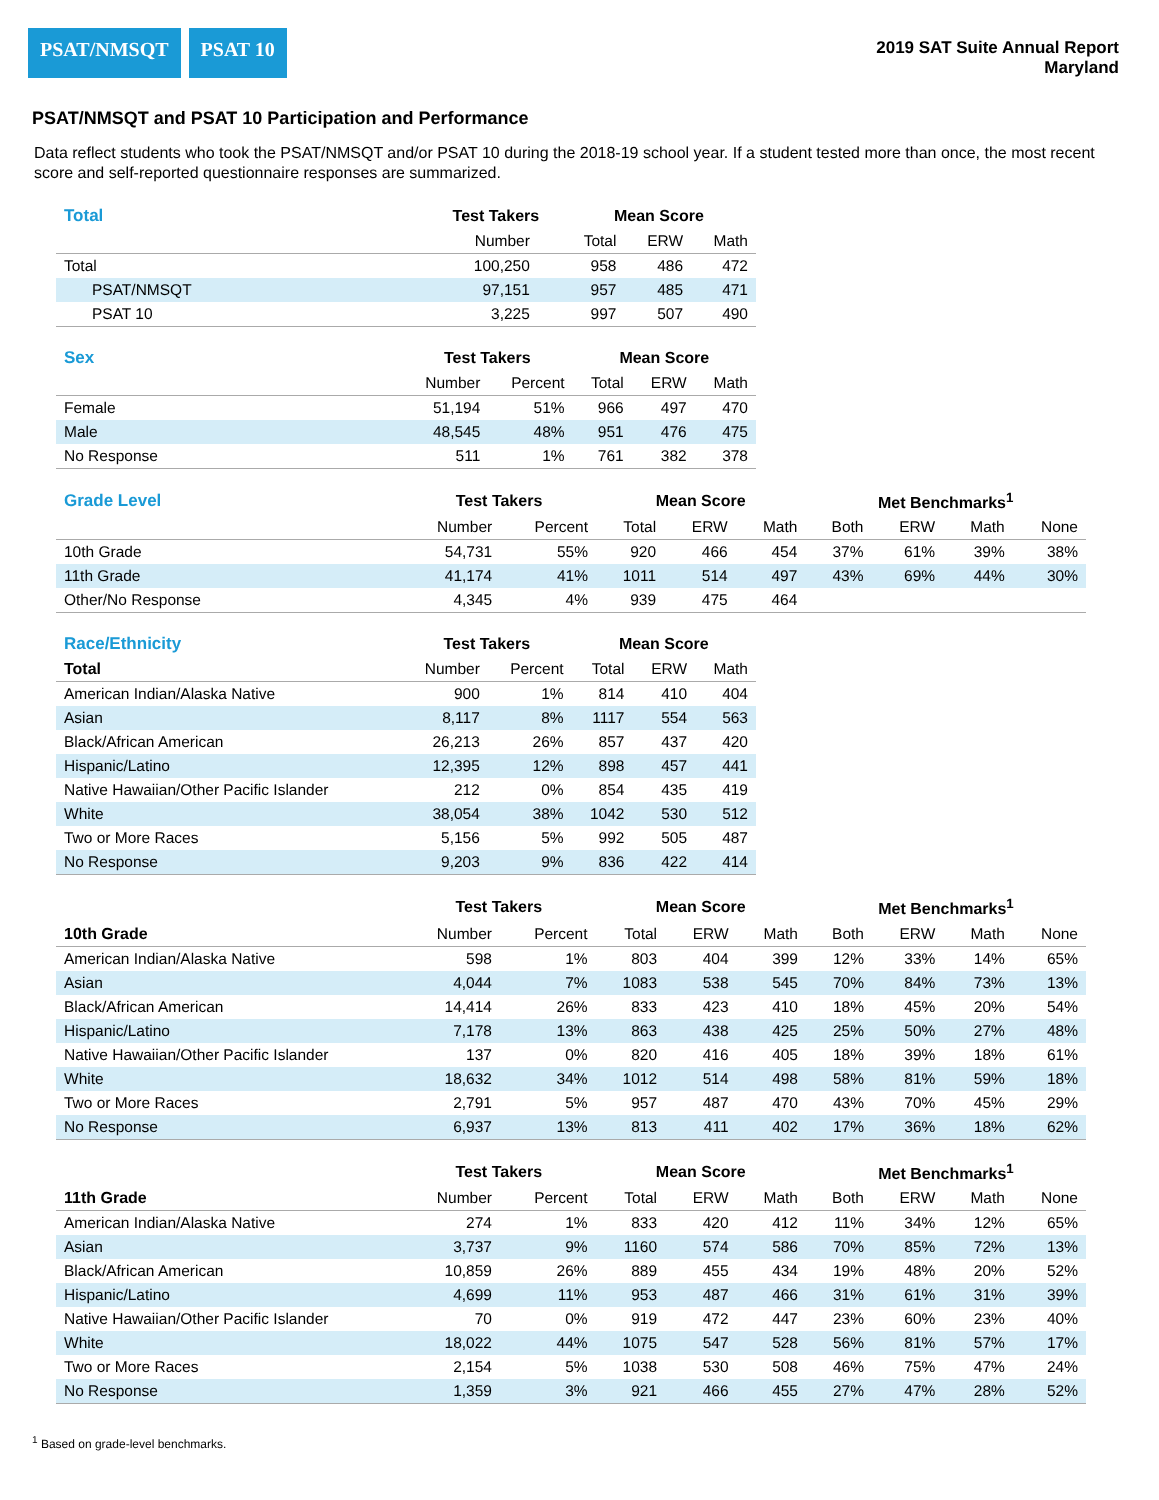PSAT/NMSQT PSAT 10
2019 SAT Suite Annual Report
Maryland
PSAT/NMSQT and PSAT 10 Participation and Performance
Data reflect students who took the PSAT/NMSQT and/or PSAT 10 during the 2018-19 school year. If a student tested more than once, the most recent score and self-reported questionnaire responses are summarized.
| Total | Test Takers | | Mean Score | | |
| --- | --- | --- | --- | --- | --- |
| | Number | | Total | ERW | Math |
| Total | 100,250 | | 958 | 486 | 472 |
| PSAT/NMSQT | 97,151 | | 957 | 485 | 471 |
| PSAT 10 | 3,225 | | 997 | 507 | 490 |
| Sex | Test Takers | | Mean Score | | |
| --- | --- | --- | --- | --- | --- |
| | Number | Percent | Total | ERW | Math |
| Female | 51,194 | 51% | 966 | 497 | 470 |
| Male | 48,545 | 48% | 951 | 476 | 475 |
| No Response | 511 | 1% | 761 | 382 | 378 |
| Grade Level | Test Takers | | Mean Score | | | Met Benchmarks<sup>1</sup> | | | |
| --- | --- | --- | --- | --- | --- | --- | --- | --- | --- |
| | Number | Percent | Total | ERW | Math | Both | ERW | Math | None |
| 10th Grade | 54,731 | 55% | 920 | 466 | 454 | 37% | 61% | 39% | 38% |
| 11th Grade | 41,174 | 41% | 1011 | 514 | 497 | 43% | 69% | 44% | 30% |
| Other/No Response | 4,345 | 4% | 939 | 475 | 464 | | | | |
| Race/Ethnicity | Test Takers | | Mean Score | | |
| --- | --- | --- | --- | --- | --- |
| Total | Number | Percent | Total | ERW | Math |
| American Indian/Alaska Native | 900 | 1% | 814 | 410 | 404 |
| Asian | 8,117 | 8% | 1117 | 554 | 563 |
| Black/African American | 26,213 | 26% | 857 | 437 | 420 |
| Hispanic/Latino | 12,395 | 12% | 898 | 457 | 441 |
| Native Hawaiian/Other Pacific Islander | 212 | 0% | 854 | 435 | 419 |
| White | 38,054 | 38% | 1042 | 530 | 512 |
| Two or More Races | 5,156 | 5% | 992 | 505 | 487 |
| No Response | 9,203 | 9% | 836 | 422 | 414 |
| | Test Takers | | Mean Score | | | Met Benchmarks<sup>1</sup> | | | |
| --- | --- | --- | --- | --- | --- | --- | --- | --- | --- |
| 10th Grade | Number | Percent | Total | ERW | Math | Both | ERW | Math | None |
| American Indian/Alaska Native | 598 | 1% | 803 | 404 | 399 | 12% | 33% | 14% | 65% |
| Asian | 4,044 | 7% | 1083 | 538 | 545 | 70% | 84% | 73% | 13% |
| Black/African American | 14,414 | 26% | 833 | 423 | 410 | 18% | 45% | 20% | 54% |
| Hispanic/Latino | 7,178 | 13% | 863 | 438 | 425 | 25% | 50% | 27% | 48% |
| Native Hawaiian/Other Pacific Islander | 137 | 0% | 820 | 416 | 405 | 18% | 39% | 18% | 61% |
| White | 18,632 | 34% | 1012 | 514 | 498 | 58% | 81% | 59% | 18% |
| Two or More Races | 2,791 | 5% | 957 | 487 | 470 | 43% | 70% | 45% | 29% |
| No Response | 6,937 | 13% | 813 | 411 | 402 | 17% | 36% | 18% | 62% |
| | Test Takers | | Mean Score | | | Met Benchmarks<sup>1</sup> | | | |
| --- | --- | --- | --- | --- | --- | --- | --- | --- | --- |
| 11th Grade | Number | Percent | Total | ERW | Math | Both | ERW | Math | None |
| American Indian/Alaska Native | 274 | 1% | 833 | 420 | 412 | 11% | 34% | 12% | 65% |
| Asian | 3,737 | 9% | 1160 | 574 | 586 | 70% | 85% | 72% | 13% |
| Black/African American | 10,859 | 26% | 889 | 455 | 434 | 19% | 48% | 20% | 52% |
| Hispanic/Latino | 4,699 | 11% | 953 | 487 | 466 | 31% | 61% | 31% | 39% |
| Native Hawaiian/Other Pacific Islander | 70 | 0% | 919 | 472 | 447 | 23% | 60% | 23% | 40% |
| White | 18,022 | 44% | 1075 | 547 | 528 | 56% | 81% | 57% | 17% |
| Two or More Races | 2,154 | 5% | 1038 | 530 | 508 | 46% | 75% | 47% | 24% |
| No Response | 1,359 | 3% | 921 | 466 | 455 | 27% | 47% | 28% | 52% |
<sup>1</sup> Based on grade-level benchmarks.